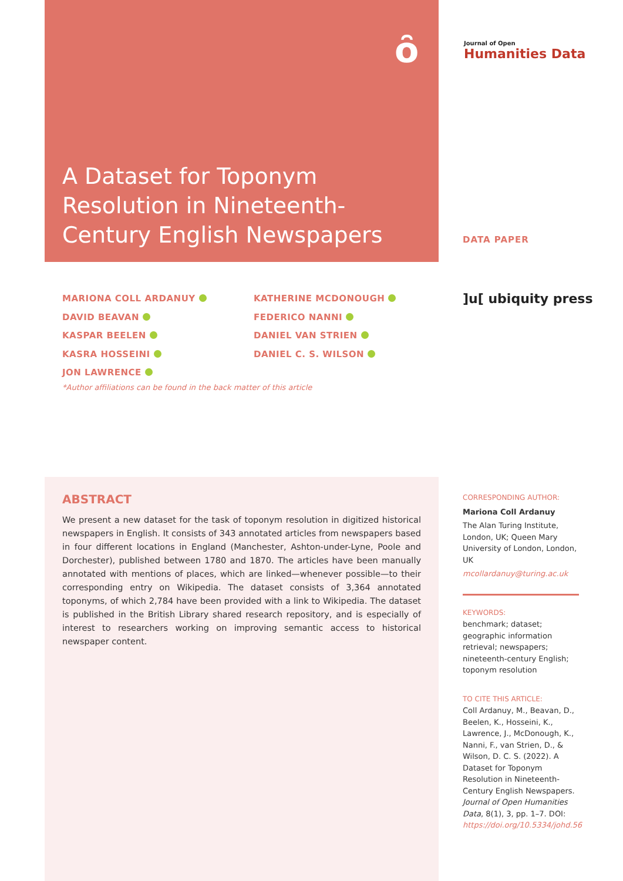ȏ
Journal of Open
Humanities Data
A Dataset for Toponym Resolution in Nineteenth-Century English Newspapers
DATA PAPER
MARIONA COLL ARDANUY
DAVID BEAVAN
KASPAR BEELEN
KASRA HOSSEINI
JON LAWRENCE
KATHERINE MCDONOUGH
FEDERICO NANNI
DANIEL VAN STRIEN
DANIEL C. S. WILSON
]u[ ubiquity press
*Author affiliations can be found in the back matter of this article
ABSTRACT
We present a new dataset for the task of toponym resolution in digitized historical newspapers in English. It consists of 343 annotated articles from newspapers based in four different locations in England (Manchester, Ashton-under-Lyne, Poole and Dorchester), published between 1780 and 1870. The articles have been manually annotated with mentions of places, which are linked—whenever possible—to their corresponding entry on Wikipedia. The dataset consists of 3,364 annotated toponyms, of which 2,784 have been provided with a link to Wikipedia. The dataset is published in the British Library shared research repository, and is especially of interest to researchers working on improving semantic access to historical newspaper content.
CORRESPONDING AUTHOR:
Mariona Coll Ardanuy
The Alan Turing Institute, London, UK; Queen Mary University of London, London, UK
mcollardanuy@turing.ac.uk
KEYWORDS:
benchmark; dataset; geographic information retrieval; newspapers; nineteenth-century English; toponym resolution
TO CITE THIS ARTICLE:
Coll Ardanuy, M., Beavan, D., Beelen, K., Hosseini, K., Lawrence, J., McDonough, K., Nanni, F., van Strien, D., & Wilson, D. C. S. (2022). A Dataset for Toponym Resolution in Nineteenth-Century English Newspapers. Journal of Open Humanities Data, 8(1), 3, pp. 1–7. DOI: https://doi.org/10.5334/johd.56